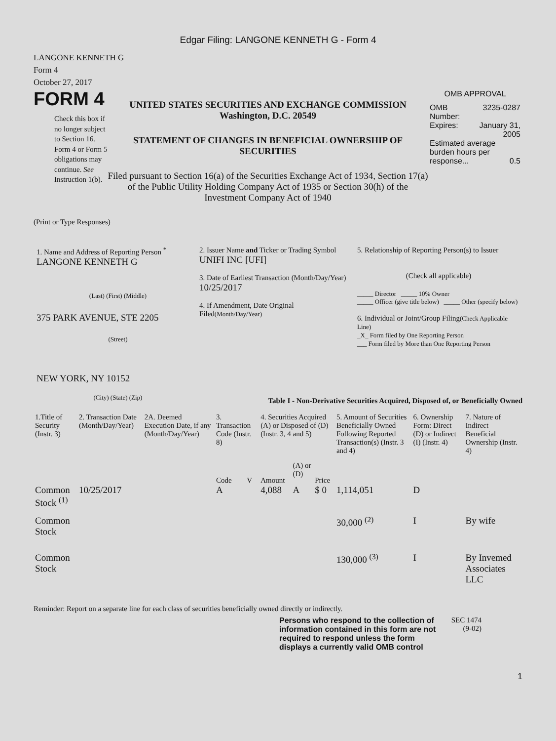Edgar Filing: LANGONE KENNETH G - Form 4
LANGONE KENNETH G
Form 4
October 27, 2017
FORM 4
Check this box if no longer subject to Section 16. Form 4 or Form 5 obligations may continue. See Instruction 1(b).
UNITED STATES SECURITIES AND EXCHANGE COMMISSION
Washington, D.C. 20549
STATEMENT OF CHANGES IN BENEFICIAL OWNERSHIP OF SECURITIES
Filed pursuant to Section 16(a) of the Securities Exchange Act of 1934, Section 17(a) of the Public Utility Holding Company Act of 1935 or Section 30(h) of the Investment Company Act of 1940
OMB APPROVAL
| OMB Number: | 3235-0287 |
| Expires: | January 31, 2005 |
| Estimated average burden hours per response... 0.5 | |
(Print or Type Responses)
1. Name and Address of Reporting Person <sup>*</sup>
LANGONE KENNETH G
(Last) (First) (Middle)
375 PARK AVENUE, STE 2205
(Street)
NEW YORK, NY 10152
(City) (State) (Zip)
2. Issuer Name and Ticker or Trading Symbol
UNIFI INC [UFI]
3. Date of Earliest Transaction (Month/Day/Year)
10/25/2017
4. If Amendment, Date Original Filed(Month/Day/Year)
5. Relationship of Reporting Person(s) to Issuer
(Check all applicable)
_____ Director _____ 10% Owner
_____ Officer (give title below) _____ Other (specify below)
6. Individual or Joint/Group Filing(Check Applicable Line)
_X_ Form filed by One Reporting Person
___ Form filed by More than One Reporting Person
Table I - Non-Derivative Securities Acquired, Disposed of, or Beneficially Owned
| 1.Title of Security (Instr. 3) | 2. Transaction Date (Month/Day/Year) | 2A. Deemed Execution Date, if any (Month/Day/Year) | 3. Transaction Code (Instr. 8) | | 4. Securities Acquired (A) or Disposed of (D) (Instr. 3, 4 and 5) | | | 5. Amount of Securities Beneficially Owned Following Reported Transaction(s) (Instr. 3 and 4) | 6. Ownership Form: Direct (D) or Indirect (I) (Instr. 4) | 7. Nature of Indirect Beneficial Ownership (Instr. 4) |
| --- | --- | --- | --- | --- | --- | --- | --- | --- | --- | --- |
| | | | Code | V | Amount | (A) or (D) | Price | | | |
| Common Stock <sup>(1)</sup> | 10/25/2017 | | A | | 4,088 | A | $ 0 | 1,114,051 | D | |
| Common Stock | | | | | | | | 30,000 <sup>(2)</sup> | I | By wife |
| Common Stock | | | | | | | | 130,000 <sup>(3)</sup> | I | By Invemed Associates LLC |
Reminder: Report on a separate line for each class of securities beneficially owned directly or indirectly.
Persons who respond to the collection of information contained in this form are not required to respond unless the form displays a currently valid OMB control
SEC 1474 (9-02)
1